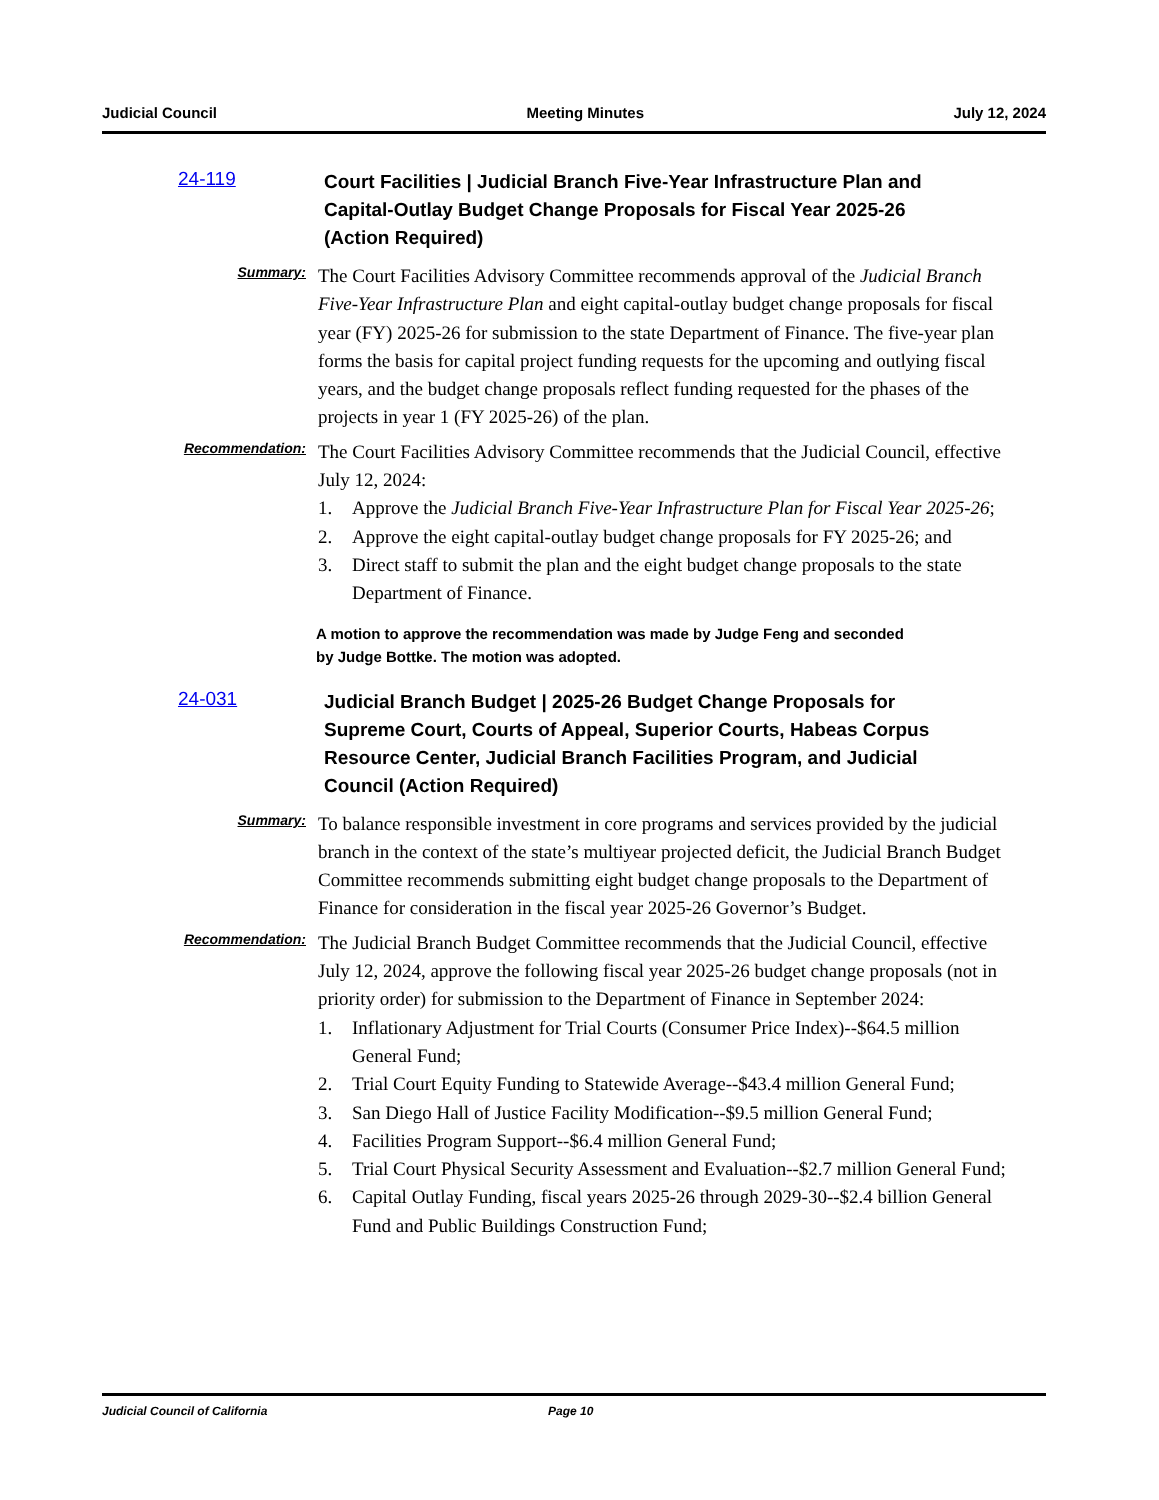Judicial Council Meeting Minutes July 12, 2024
24-119 Court Facilities | Judicial Branch Five-Year Infrastructure Plan and Capital-Outlay Budget Change Proposals for Fiscal Year 2025-26 (Action Required)
Summary:
The Court Facilities Advisory Committee recommends approval of the Judicial Branch Five-Year Infrastructure Plan and eight capital-outlay budget change proposals for fiscal year (FY) 2025-26 for submission to the state Department of Finance. The five-year plan forms the basis for capital project funding requests for the upcoming and outlying fiscal years, and the budget change proposals reflect funding requested for the phases of the projects in year 1 (FY 2025-26) of the plan.
Recommendation:
The Court Facilities Advisory Committee recommends that the Judicial Council, effective July 12, 2024:
1. Approve the Judicial Branch Five-Year Infrastructure Plan for Fiscal Year 2025-26;
2. Approve the eight capital-outlay budget change proposals for FY 2025-26; and
3. Direct staff to submit the plan and the eight budget change proposals to the state Department of Finance.
A motion to approve the recommendation was made by Judge Feng and seconded by Judge Bottke. The motion was adopted.
24-031 Judicial Branch Budget | 2025-26 Budget Change Proposals for Supreme Court, Courts of Appeal, Superior Courts, Habeas Corpus Resource Center, Judicial Branch Facilities Program, and Judicial Council (Action Required)
Summary:
To balance responsible investment in core programs and services provided by the judicial branch in the context of the state’s multiyear projected deficit, the Judicial Branch Budget Committee recommends submitting eight budget change proposals to the Department of Finance for consideration in the fiscal year 2025-26 Governor’s Budget.
Recommendation:
The Judicial Branch Budget Committee recommends that the Judicial Council, effective July 12, 2024, approve the following fiscal year 2025-26 budget change proposals (not in priority order) for submission to the Department of Finance in September 2024:
1. Inflationary Adjustment for Trial Courts (Consumer Price Index)--$64.5 million General Fund;
2. Trial Court Equity Funding to Statewide Average--$43.4 million General Fund;
3. San Diego Hall of Justice Facility Modification--$9.5 million General Fund;
4. Facilities Program Support--$6.4 million General Fund;
5. Trial Court Physical Security Assessment and Evaluation--$2.7 million General Fund;
6. Capital Outlay Funding, fiscal years 2025-26 through 2029-30--$2.4 billion General Fund and Public Buildings Construction Fund;
Judicial Council of California Page 10